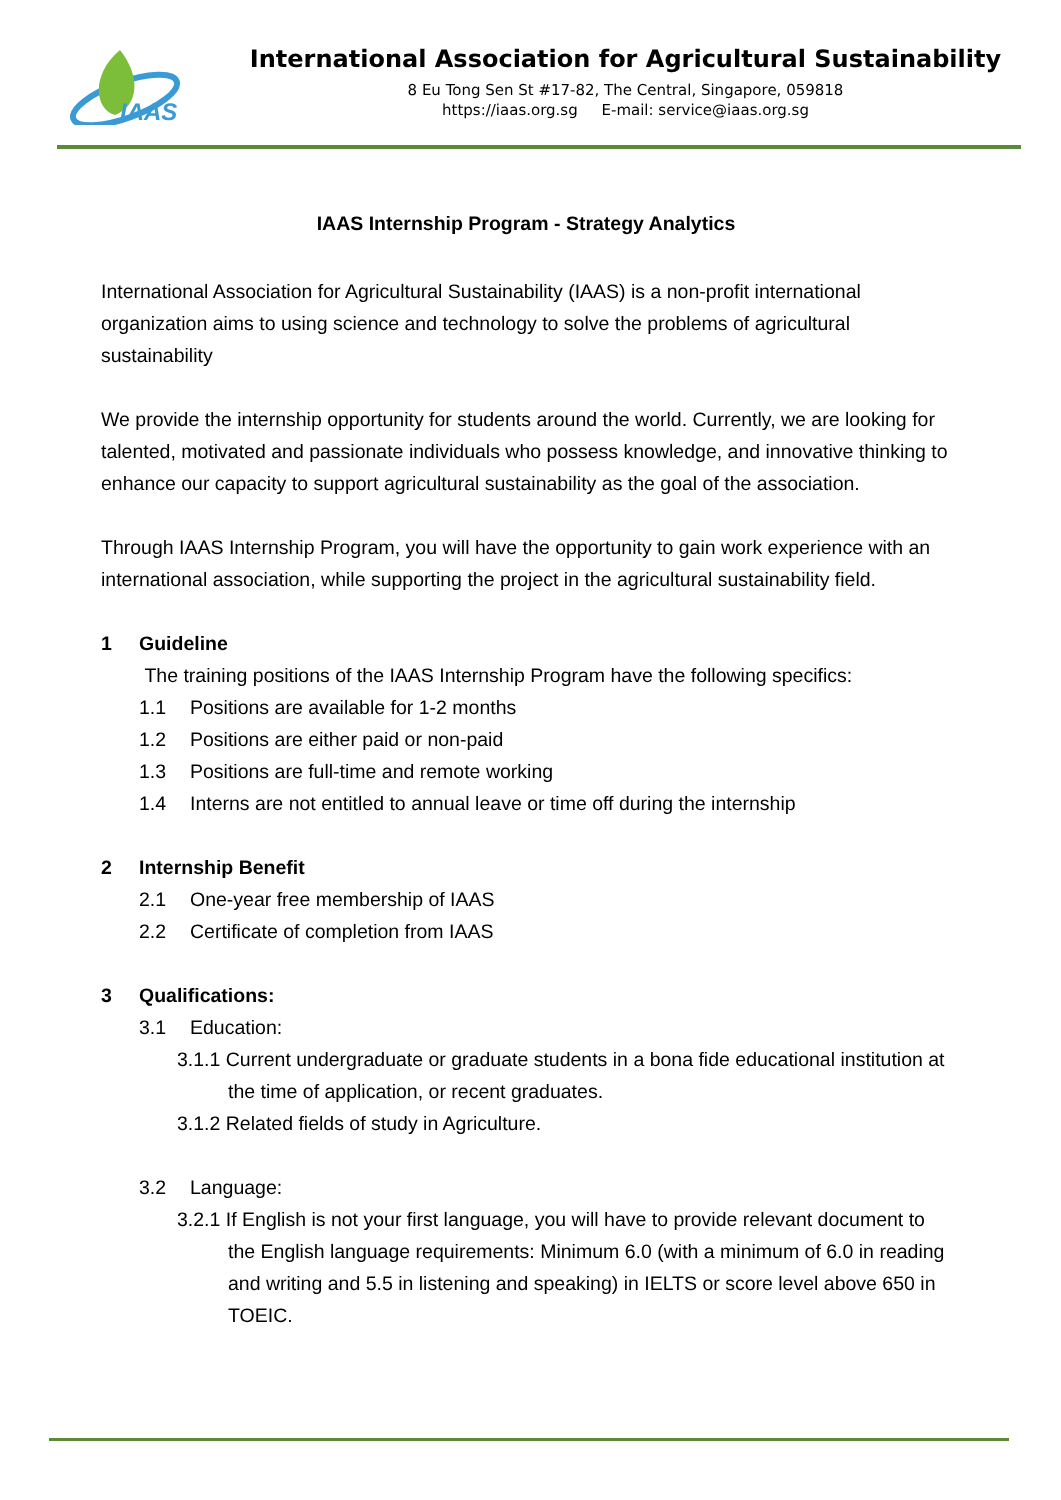IAAS
International Association for Agricultural Sustainability
8 Eu Tong Sen St #17-82, The Central, Singapore, 059818
https://iaas.org.sg E-mail: service@iaas.org.sg
IAAS Internship Program - Strategy Analytics
International Association for Agricultural Sustainability (IAAS) is a non-profit international organization aims to using science and technology to solve the problems of agricultural sustainability
We provide the internship opportunity for students around the world. Currently, we are looking for talented, motivated and passionate individuals who possess knowledge, and innovative thinking to enhance our capacity to support agricultural sustainability as the goal of the association.
Through IAAS Internship Program, you will have the opportunity to gain work experience with an international association, while supporting the project in the agricultural sustainability field.
1 Guideline
The training positions of the IAAS Internship Program have the following specifics:
1.1 Positions are available for 1-2 months
1.2 Positions are either paid or non-paid
1.3 Positions are full-time and remote working
1.4 Interns are not entitled to annual leave or time off during the internship
2 Internship Benefit
2.1 One-year free membership of IAAS
2.2 Certificate of completion from IAAS
3 Qualifications:
3.1 Education:
3.1.1 Current undergraduate or graduate students in a bona fide educational institution at the time of application, or recent graduates.
3.1.2 Related fields of study in Agriculture.
3.2 Language:
3.2.1 If English is not your first language, you will have to provide relevant document to the English language requirements: Minimum 6.0 (with a minimum of 6.0 in reading and writing and 5.5 in listening and speaking) in IELTS or score level above 650 in TOEIC.